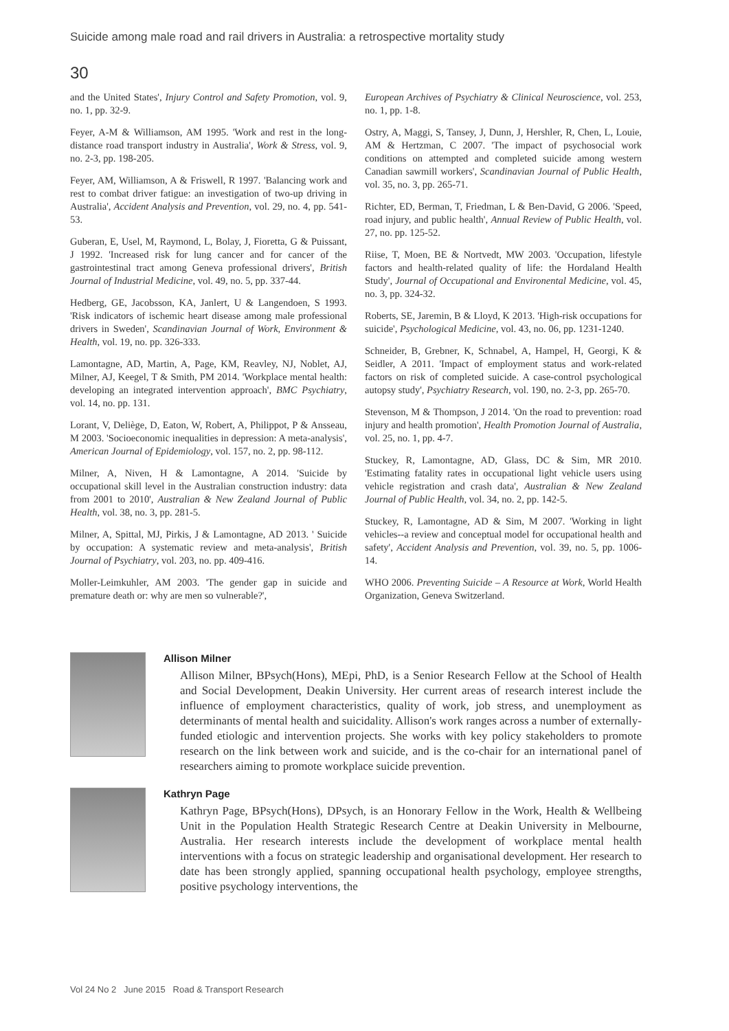Suicide among male road and rail drivers in Australia: a retrospective mortality study
30
and the United States', Injury Control and Safety Promotion, vol. 9, no. 1, pp. 32-9.
Feyer, A-M & Williamson, AM 1995. 'Work and rest in the long-distance road transport industry in Australia', Work & Stress, vol. 9, no. 2-3, pp. 198-205.
Feyer, AM, Williamson, A & Friswell, R 1997. 'Balancing work and rest to combat driver fatigue: an investigation of two-up driving in Australia', Accident Analysis and Prevention, vol. 29, no. 4, pp. 541-53.
Guberan, E, Usel, M, Raymond, L, Bolay, J, Fioretta, G & Puissant, J 1992. 'Increased risk for lung cancer and for cancer of the gastrointestinal tract among Geneva professional drivers', British Journal of Industrial Medicine, vol. 49, no. 5, pp. 337-44.
Hedberg, GE, Jacobsson, KA, Janlert, U & Langendoen, S 1993. 'Risk indicators of ischemic heart disease among male professional drivers in Sweden', Scandinavian Journal of Work, Environment & Health, vol. 19, no. pp. 326-333.
Lamontagne, AD, Martin, A, Page, KM, Reavley, NJ, Noblet, AJ, Milner, AJ, Keegel, T & Smith, PM 2014. 'Workplace mental health: developing an integrated intervention approach', BMC Psychiatry, vol. 14, no. pp. 131.
Lorant, V, Deliège, D, Eaton, W, Robert, A, Philippot, P & Ansseau, M 2003. 'Socioeconomic inequalities in depression: A meta-analysis', American Journal of Epidemiology, vol. 157, no. 2, pp. 98-112.
Milner, A, Niven, H & Lamontagne, A 2014. 'Suicide by occupational skill level in the Australian construction industry: data from 2001 to 2010', Australian & New Zealand Journal of Public Health, vol. 38, no. 3, pp. 281-5.
Milner, A, Spittal, MJ, Pirkis, J & Lamontagne, AD 2013. ' Suicide by occupation: A systematic review and meta-analysis', British Journal of Psychiatry, vol. 203, no. pp. 409-416.
Moller-Leimkuhler, AM 2003. 'The gender gap in suicide and premature death or: why are men so vulnerable?',
European Archives of Psychiatry & Clinical Neuroscience, vol. 253, no. 1, pp. 1-8.
Ostry, A, Maggi, S, Tansey, J, Dunn, J, Hershler, R, Chen, L, Louie, AM & Hertzman, C 2007. 'The impact of psychosocial work conditions on attempted and completed suicide among western Canadian sawmill workers', Scandinavian Journal of Public Health, vol. 35, no. 3, pp. 265-71.
Richter, ED, Berman, T, Friedman, L & Ben-David, G 2006. 'Speed, road injury, and public health', Annual Review of Public Health, vol. 27, no. pp. 125-52.
Riise, T, Moen, BE & Nortvedt, MW 2003. 'Occupation, lifestyle factors and health-related quality of life: the Hordaland Health Study', Journal of Occupational and Environental Medicine, vol. 45, no. 3, pp. 324-32.
Roberts, SE, Jaremin, B & Lloyd, K 2013. 'High-risk occupations for suicide', Psychological Medicine, vol. 43, no. 06, pp. 1231-1240.
Schneider, B, Grebner, K, Schnabel, A, Hampel, H, Georgi, K & Seidler, A 2011. 'Impact of employment status and work-related factors on risk of completed suicide. A case-control psychological autopsy study', Psychiatry Research, vol. 190, no. 2-3, pp. 265-70.
Stevenson, M & Thompson, J 2014. 'On the road to prevention: road injury and health promotion', Health Promotion Journal of Australia, vol. 25, no. 1, pp. 4-7.
Stuckey, R, Lamontagne, AD, Glass, DC & Sim, MR 2010. 'Estimating fatality rates in occupational light vehicle users using vehicle registration and crash data', Australian & New Zealand Journal of Public Health, vol. 34, no. 2, pp. 142-5.
Stuckey, R, Lamontagne, AD & Sim, M 2007. 'Working in light vehicles--a review and conceptual model for occupational health and safety', Accident Analysis and Prevention, vol. 39, no. 5, pp. 1006-14.
WHO 2006. Preventing Suicide – A Resource at Work, World Health Organization, Geneva Switzerland.
Allison Milner
Allison Milner, BPsych(Hons), MEpi, PhD, is a Senior Research Fellow at the School of Health and Social Development, Deakin University. Her current areas of research interest include the influence of employment characteristics, quality of work, job stress, and unemployment as determinants of mental health and suicidality. Allison's work ranges across a number of externally-funded etiologic and intervention projects. She works with key policy stakeholders to promote research on the link between work and suicide, and is the co-chair for an international panel of researchers aiming to promote workplace suicide prevention.
Kathryn Page
Kathryn Page, BPsych(Hons), DPsych, is an Honorary Fellow in the Work, Health & Wellbeing Unit in the Population Health Strategic Research Centre at Deakin University in Melbourne, Australia. Her research interests include the development of workplace mental health interventions with a focus on strategic leadership and organisational development. Her research to date has been strongly applied, spanning occupational health psychology, employee strengths, positive psychology interventions, the
Vol 24 No 2 June 2015 Road & Transport Research